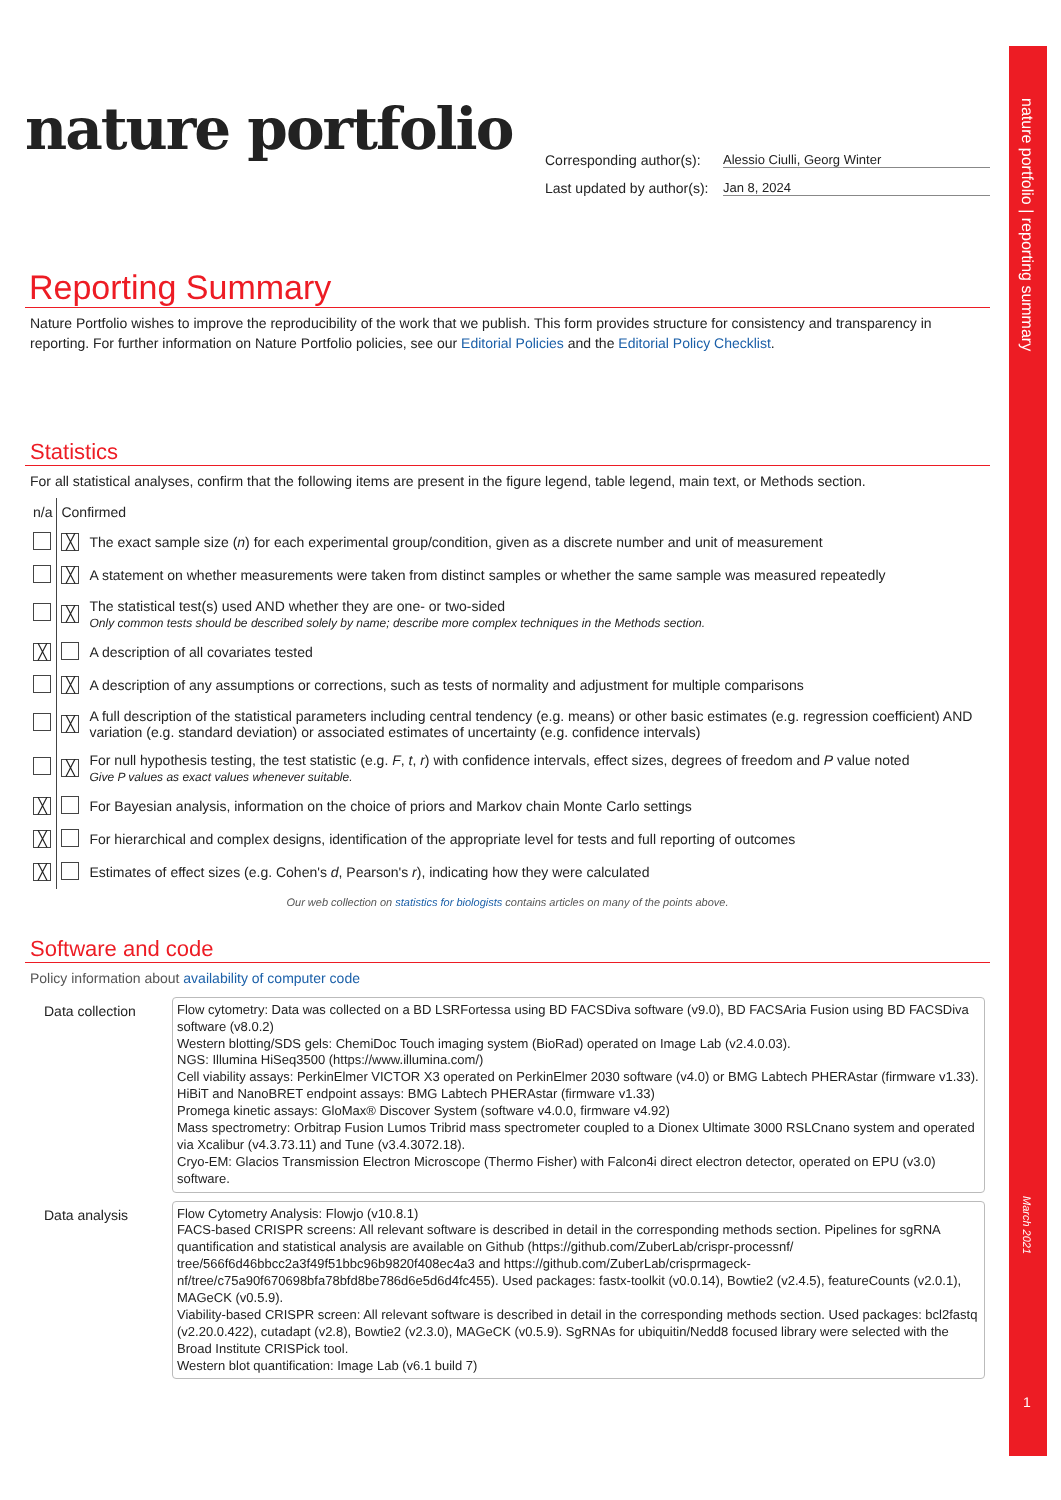nature portfolio | reporting summary
March 2021
1
nature portfolio
Corresponding author(s): Alessio Ciulli, Georg Winter
Last updated by author(s): Jan 8, 2024
Reporting Summary
Nature Portfolio wishes to improve the reproducibility of the work that we publish. This form provides structure for consistency and transparency in reporting. For further information on Nature Portfolio policies, see our Editorial Policies and the Editorial Policy Checklist.
Statistics
For all statistical analyses, confirm that the following items are present in the figure legend, table legend, main text, or Methods section.
| n/a | Confirmed | |
| | ╳ | The exact sample size ( n ) for each experimental group/condition, given as a discrete number and unit of measurement |
| | ╳ | A statement on whether measurements were taken from distinct samples or whether the same sample was measured repeatedly |
| | ╳ | The statistical test(s) used AND whether they are one- or two-sided Only common tests should be described solely by name; describe more complex techniques in the Methods section. |
| ╳ | | A description of all covariates tested |
| | ╳ | A description of any assumptions or corrections, such as tests of normality and adjustment for multiple comparisons |
| | ╳ | A full description of the statistical parameters including central tendency (e.g. means) or other basic estimates (e.g. regression coefficient) AND variation (e.g. standard deviation) or associated estimates of uncertainty (e.g. confidence intervals) |
| | ╳ | For null hypothesis testing, the test statistic (e.g. F , t , r ) with confidence intervals, effect sizes, degrees of freedom and P value noted Give P values as exact values whenever suitable. |
| ╳ | | For Bayesian analysis, information on the choice of priors and Markov chain Monte Carlo settings |
| ╳ | | For hierarchical and complex designs, identification of the appropriate level for tests and full reporting of outcomes |
| ╳ | | Estimates of effect sizes (e.g. Cohen's d , Pearson's r ), indicating how they were calculated |
Our web collection on statistics for biologists contains articles on many of the points above.
Software and code
Policy information about availability of computer code
Data collection
Flow cytometry: Data was collected on a BD LSRFortessa using BD FACSDiva software (v9.0), BD FACSAria Fusion using BD FACSDiva software (v8.0.2)
Western blotting/SDS gels: ChemiDoc Touch imaging system (BioRad) operated on Image Lab (v2.4.0.03).
NGS: Illumina HiSeq3500 (https://www.illumina.com/)
Cell viability assays: PerkinElmer VICTOR X3 operated on PerkinElmer 2030 software (v4.0) or BMG Labtech PHERAstar (firmware v1.33).
HiBiT and NanoBRET endpoint assays: BMG Labtech PHERAstar (firmware v1.33)
Promega kinetic assays: GloMax® Discover System (software v4.0.0, firmware v4.92)
Mass spectrometry: Orbitrap Fusion Lumos Tribrid mass spectrometer coupled to a Dionex Ultimate 3000 RSLCnano system and operated via Xcalibur (v4.3.73.11) and Tune (v3.4.3072.18).
Cryo-EM: Glacios Transmission Electron Microscope (Thermo Fisher) with Falcon4i direct electron detector, operated on EPU (v3.0) software.
Data analysis
Flow Cytometry Analysis: Flowjo (v10.8.1)
FACS-based CRISPR screens: All relevant software is described in detail in the corresponding methods section. Pipelines for sgRNA quantification and statistical analysis are available on Github (https://github.com/ZuberLab/crispr-processnf/ tree/566f6d46bbcc2a3f49f51bbc96b9820f408ec4a3 and https://github.com/ZuberLab/crisprmageck-nf/tree/c75a90f670698bfa78bfd8be786d6e5d6d4fc455). Used packages: fastx-toolkit (v0.0.14), Bowtie2 (v2.4.5), featureCounts (v2.0.1), MAGeCK (v0.5.9).
Viability-based CRISPR screen: All relevant software is described in detail in the corresponding methods section. Used packages: bcl2fastq (v2.20.0.422), cutadapt (v2.8), Bowtie2 (v2.3.0), MAGeCK (v0.5.9). SgRNAs for ubiquitin/Nedd8 focused library were selected with the Broad Institute CRISPick tool.
Western blot quantification: Image Lab (v6.1 build 7)